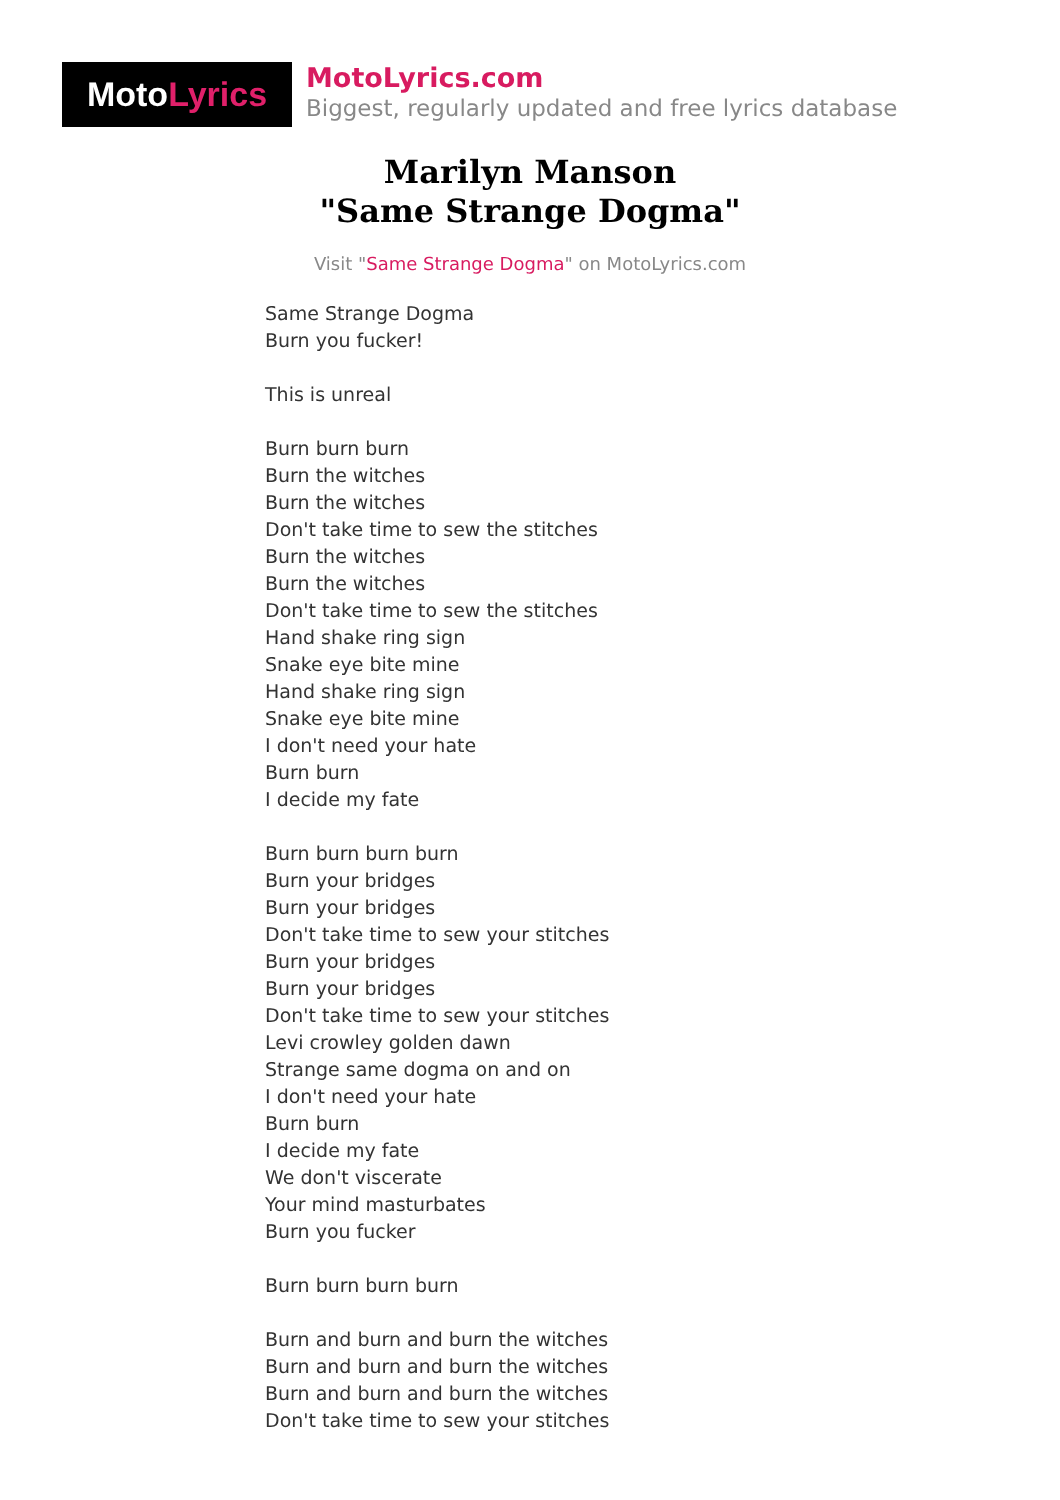Moto Lyrics
MotoLyrics.com
Biggest, regularly updated and free lyrics database
Marilyn Manson
"Same Strange Dogma"
Visit "Same Strange Dogma" on MotoLyrics.com
Same Strange Dogma
Burn you fucker!
This is unreal
Burn burn burn
Burn the witches
Burn the witches
Don't take time to sew the stitches
Burn the witches
Burn the witches
Don't take time to sew the stitches
Hand shake ring sign
Snake eye bite mine
Hand shake ring sign
Snake eye bite mine
I don't need your hate
Burn burn
I decide my fate
Burn burn burn burn
Burn your bridges
Burn your bridges
Don't take time to sew your stitches
Burn your bridges
Burn your bridges
Don't take time to sew your stitches
Levi crowley golden dawn
Strange same dogma on and on
I don't need your hate
Burn burn
I decide my fate
We don't viscerate
Your mind masturbates
Burn you fucker
Burn burn burn burn
Burn and burn and burn the witches
Burn and burn and burn the witches
Burn and burn and burn the witches
Don't take time to sew your stitches